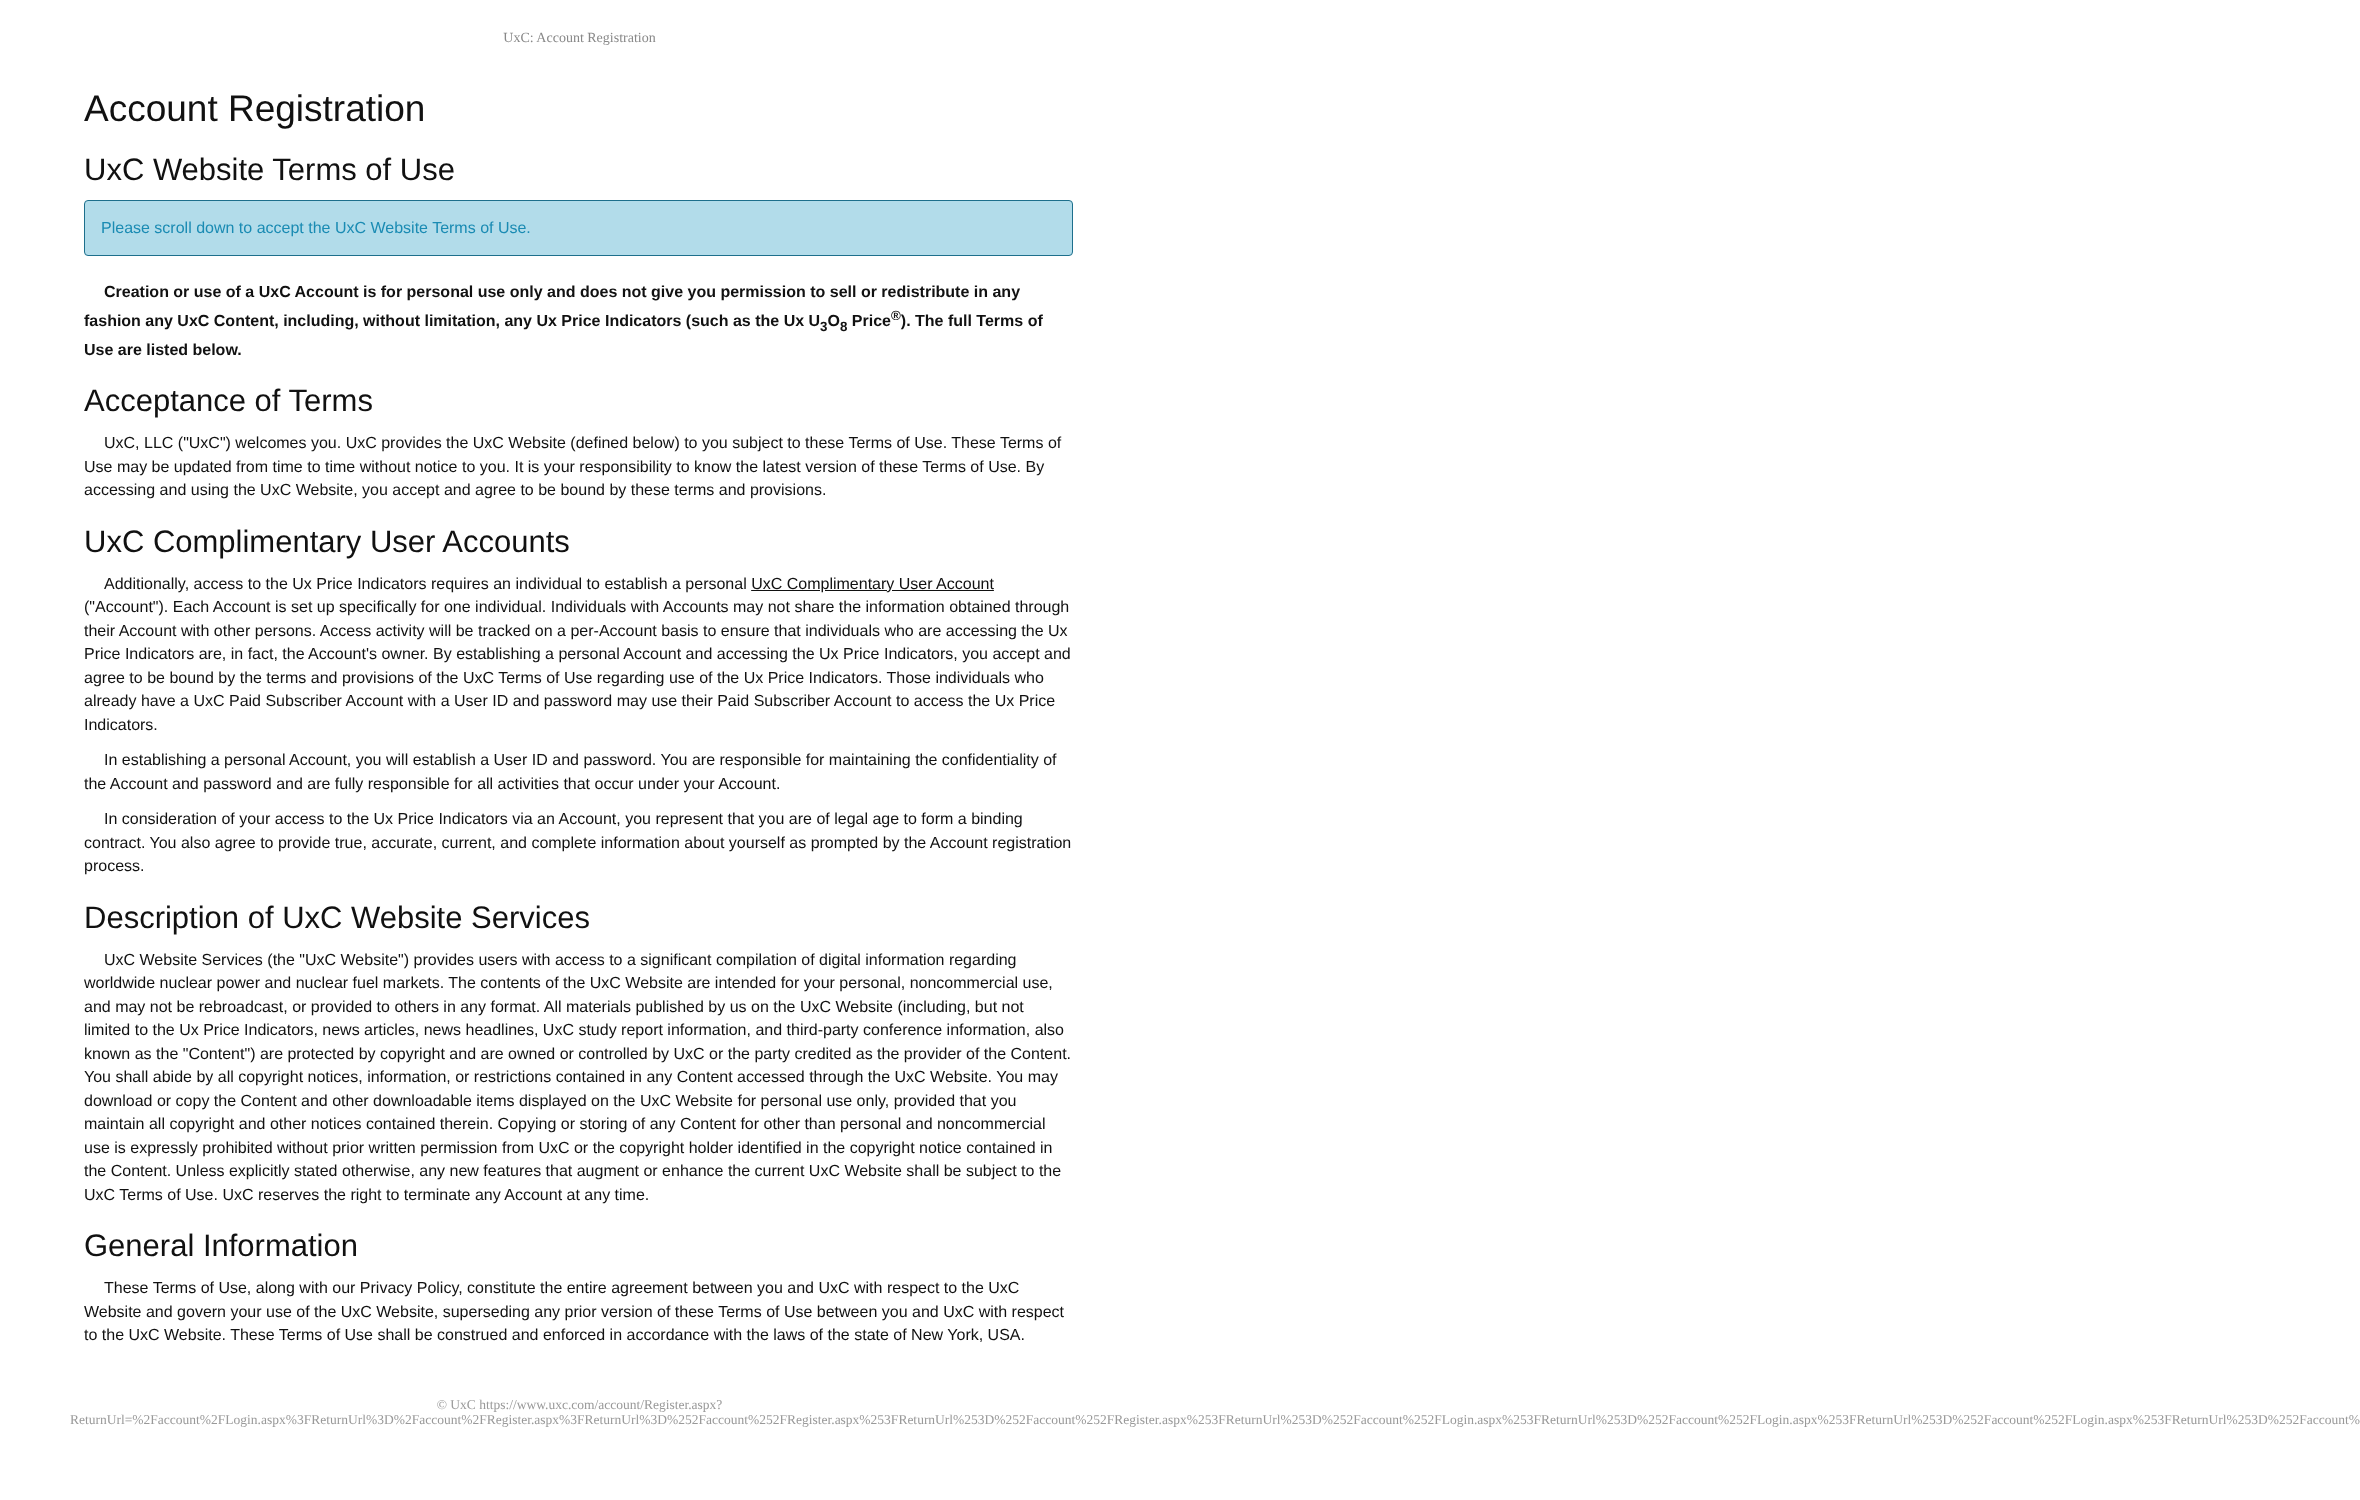UxC: Account Registration
Account Registration
UxC Website Terms of Use
Please scroll down to accept the UxC Website Terms of Use.
Creation or use of a UxC Account is for personal use only and does not give you permission to sell or redistribute in any fashion any UxC Content, including, without limitation, any Ux Price Indicators (such as the Ux U<sub>3</sub>O<sub>8</sub> Price<sup>®</sup>). The full Terms of Use are listed below.
Acceptance of Terms
UxC, LLC ("UxC") welcomes you. UxC provides the UxC Website (defined below) to you subject to these Terms of Use. These Terms of Use may be updated from time to time without notice to you. It is your responsibility to know the latest version of these Terms of Use. By accessing and using the UxC Website, you accept and agree to be bound by these terms and provisions.
UxC Complimentary User Accounts
Additionally, access to the Ux Price Indicators requires an individual to establish a personal UxC Complimentary User Account ("Account"). Each Account is set up specifically for one individual. Individuals with Accounts may not share the information obtained through their Account with other persons. Access activity will be tracked on a per-Account basis to ensure that individuals who are accessing the Ux Price Indicators are, in fact, the Account's owner. By establishing a personal Account and accessing the Ux Price Indicators, you accept and agree to be bound by the terms and provisions of the UxC Terms of Use regarding use of the Ux Price Indicators. Those individuals who already have a UxC Paid Subscriber Account with a User ID and password may use their Paid Subscriber Account to access the Ux Price Indicators.
In establishing a personal Account, you will establish a User ID and password. You are responsible for maintaining the confidentiality of the Account and password and are fully responsible for all activities that occur under your Account.
In consideration of your access to the Ux Price Indicators via an Account, you represent that you are of legal age to form a binding contract. You also agree to provide true, accurate, current, and complete information about yourself as prompted by the Account registration process.
Description of UxC Website Services
UxC Website Services (the "UxC Website") provides users with access to a significant compilation of digital information regarding worldwide nuclear power and nuclear fuel markets. The contents of the UxC Website are intended for your personal, noncommercial use, and may not be rebroadcast, or provided to others in any format. All materials published by us on the UxC Website (including, but not limited to the Ux Price Indicators, news articles, news headlines, UxC study report information, and third-party conference information, also known as the "Content") are protected by copyright and are owned or controlled by UxC or the party credited as the provider of the Content. You shall abide by all copyright notices, information, or restrictions contained in any Content accessed through the UxC Website. You may download or copy the Content and other downloadable items displayed on the UxC Website for personal use only, provided that you maintain all copyright and other notices contained therein. Copying or storing of any Content for other than personal and noncommercial use is expressly prohibited without prior written permission from UxC or the copyright holder identified in the copyright notice contained in the Content. Unless explicitly stated otherwise, any new features that augment or enhance the current UxC Website shall be subject to the UxC Terms of Use. UxC reserves the right to terminate any Account at any time.
General Information
These Terms of Use, along with our Privacy Policy, constitute the entire agreement between you and UxC with respect to the UxC Website and govern your use of the UxC Website, superseding any prior version of these Terms of Use between you and UxC with respect to the UxC Website. These Terms of Use shall be construed and enforced in accordance with the laws of the state of New York, USA.
© UxC https://www.uxc.com/account/Register.aspx?ReturnUrl=%2Faccount%2FLogin.aspx%3FReturnUrl%3D%2Faccount%2FRegister.aspx%3FReturnUrl%3D%252Faccount%252FRegister.aspx%253FReturnUrl%253D%252Faccount%252FRegister.aspx%253FReturnUrl%253D%252Faccount%252FLogin.aspx%253FReturnUrl%253D%252Faccount%252FLogin.aspx%253FReturnUrl%253D%252Faccount%252FLogin.aspx%253FReturnUrl%253D%252Faccount%